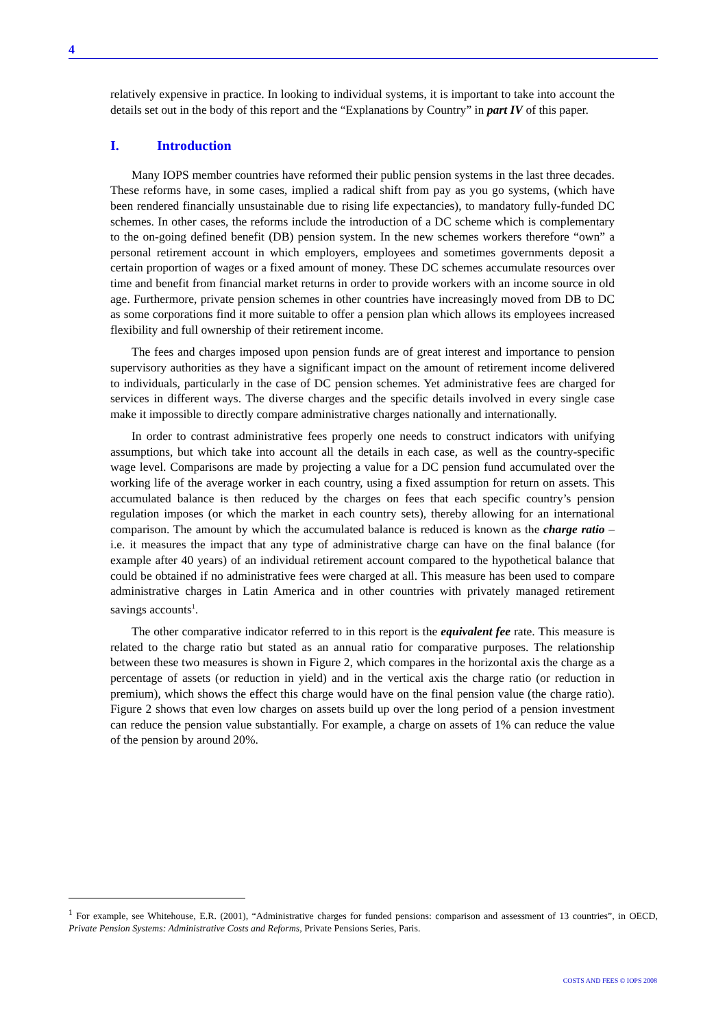4
relatively expensive in practice. In looking to individual systems, it is important to take into account the details set out in the body of this report and the “Explanations by Country” in part IV of this paper.
I. Introduction
Many IOPS member countries have reformed their public pension systems in the last three decades. These reforms have, in some cases, implied a radical shift from pay as you go systems, (which have been rendered financially unsustainable due to rising life expectancies), to mandatory fully-funded DC schemes. In other cases, the reforms include the introduction of a DC scheme which is complementary to the on-going defined benefit (DB) pension system. In the new schemes workers therefore “own” a personal retirement account in which employers, employees and sometimes governments deposit a certain proportion of wages or a fixed amount of money. These DC schemes accumulate resources over time and benefit from financial market returns in order to provide workers with an income source in old age. Furthermore, private pension schemes in other countries have increasingly moved from DB to DC as some corporations find it more suitable to offer a pension plan which allows its employees increased flexibility and full ownership of their retirement income.
The fees and charges imposed upon pension funds are of great interest and importance to pension supervisory authorities as they have a significant impact on the amount of retirement income delivered to individuals, particularly in the case of DC pension schemes. Yet administrative fees are charged for services in different ways. The diverse charges and the specific details involved in every single case make it impossible to directly compare administrative charges nationally and internationally.
In order to contrast administrative fees properly one needs to construct indicators with unifying assumptions, but which take into account all the details in each case, as well as the country-specific wage level. Comparisons are made by projecting a value for a DC pension fund accumulated over the working life of the average worker in each country, using a fixed assumption for return on assets. This accumulated balance is then reduced by the charges on fees that each specific country’s pension regulation imposes (or which the market in each country sets), thereby allowing for an international comparison. The amount by which the accumulated balance is reduced is known as the charge ratio – i.e. it measures the impact that any type of administrative charge can have on the final balance (for example after 40 years) of an individual retirement account compared to the hypothetical balance that could be obtained if no administrative fees were charged at all. This measure has been used to compare administrative charges in Latin America and in other countries with privately managed retirement savings accounts<sup>1</sup>.
The other comparative indicator referred to in this report is the equivalent fee rate. This measure is related to the charge ratio but stated as an annual ratio for comparative purposes. The relationship between these two measures is shown in Figure 2, which compares in the horizontal axis the charge as a percentage of assets (or reduction in yield) and in the vertical axis the charge ratio (or reduction in premium), which shows the effect this charge would have on the final pension value (the charge ratio). Figure 2 shows that even low charges on assets build up over the long period of a pension investment can reduce the pension value substantially. For example, a charge on assets of 1% can reduce the value of the pension by around 20%.
<sup>1</sup> For example, see Whitehouse, E.R. (2001), “Administrative charges for funded pensions: comparison and assessment of 13 countries”, in OECD, Private Pension Systems: Administrative Costs and Reforms, Private Pensions Series, Paris.
COSTS AND FEES © IOPS 2008